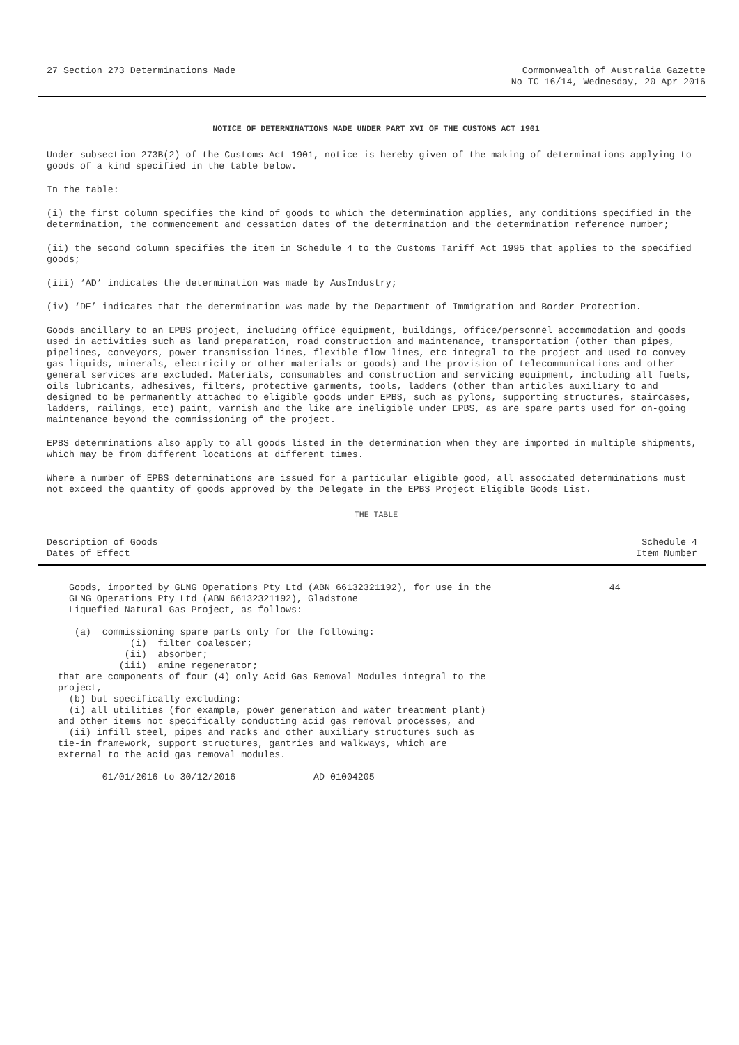27 Section 273 Determinations Made
Commonwealth of Australia Gazette
No TC 16/14, Wednesday, 20 Apr 2016
NOTICE OF DETERMINATIONS MADE UNDER PART XVI OF THE CUSTOMS ACT 1901
Under subsection 273B(2) of the Customs Act 1901, notice is hereby given of the making of determinations applying to goods of a kind specified in the table below.
In the table:
(i) the first column specifies the kind of goods to which the determination applies, any conditions specified in the determination, the commencement and cessation dates of the determination and the determination reference number;
(ii) the second column specifies the item in Schedule 4 to the Customs Tariff Act 1995 that applies to the specified goods;
(iii) ‘AD’ indicates the determination was made by AusIndustry;
(iv) ‘DE’ indicates that the determination was made by the Department of Immigration and Border Protection.
Goods ancillary to an EPBS project, including office equipment, buildings, office/personnel accommodation and goods used in activities such as land preparation, road construction and maintenance, transportation (other than pipes, pipelines, conveyors, power transmission lines, flexible flow lines, etc integral to the project and used to convey gas liquids, minerals, electricity or other materials or goods) and the provision of telecommunications and other general services are excluded. Materials, consumables and construction and servicing equipment, including all fuels, oils lubricants, adhesives, filters, protective garments, tools, ladders (other than articles auxiliary to and designed to be permanently attached to eligible goods under EPBS, such as pylons, supporting structures, staircases, ladders, railings, etc) paint, varnish and the like are ineligible under EPBS, as are spare parts used for on-going maintenance beyond the commissioning of the project.
EPBS determinations also apply to all goods listed in the determination when they are imported in multiple shipments, which may be from different locations at different times.
Where a number of EPBS determinations are issued for a particular eligible good, all associated determinations must not exceed the quantity of goods approved by the Delegate in the EPBS Project Eligible Goods List.
THE TABLE
| Description of Goods Dates of Effect | Schedule 4 Item Number |
| --- | --- |
| Goods, imported by GLNG Operations Pty Ltd (ABN 66132321192), for use in the GLNG Operations Pty Ltd (ABN 66132321192), Gladstone Liquefied Natural Gas Project, as follows: (a) commissioning spare parts only for the following: (i) filter coalescer; (ii) absorber; (iii) amine regenerator; that are components of four (4) only Acid Gas Removal Modules integral to the project, (b) but specifically excluding: (i) all utilities (for example, power generation and water treatment plant) and other items not specifically conducting acid gas removal processes, and (ii) infill steel, pipes and racks and other auxiliary structures such as tie-in framework, support structures, gantries and walkways, which are external to the acid gas removal modules. 01/01/2016 to 30/12/2016 AD 01004205 | 44 |